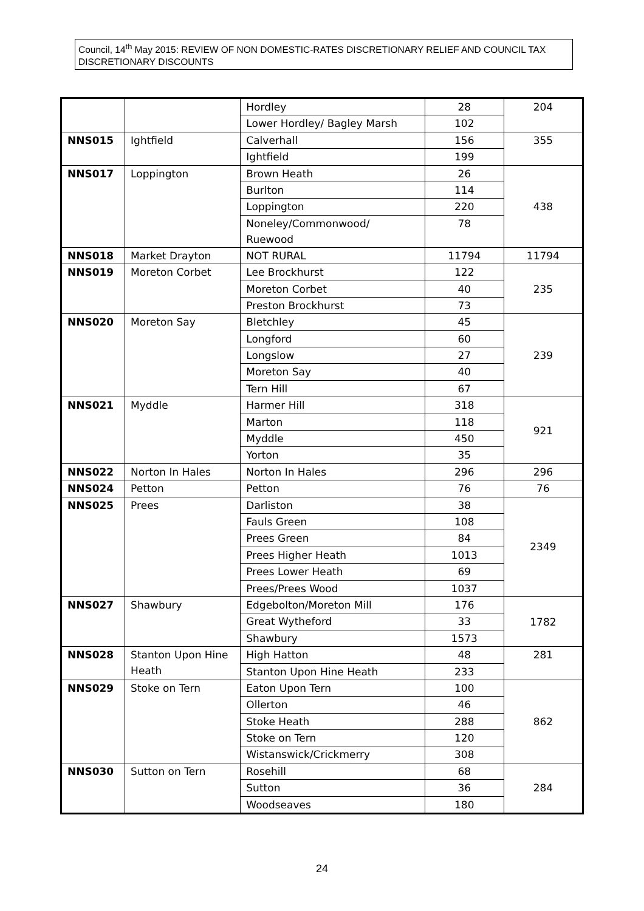Council, 14<sup>th</sup> May 2015: REVIEW OF NON DOMESTIC-RATES DISCRETIONARY RELIEF AND COUNCIL TAX DISCRETIONARY DISCOUNTS
| | | Hordley | 28 | 204 |
| | | Lower Hordley/ Bagley Marsh | 102 | |
| NNS015 | Ightfield | Calverhall | 156 | 355 |
| | | Ightfield | 199 | |
| NNS017 | Loppington | Brown Heath | 26 | 438 |
| | | Burlton | 114 | |
| | | Loppington | 220 | |
| | | Noneley/Commonwood/ Ruewood | 78 | |
| NNS018 | Market Drayton | NOT RURAL | 11794 | 11794 |
| NNS019 | Moreton Corbet | Lee Brockhurst | 122 | 235 |
| | | Moreton Corbet | 40 | |
| | | Preston Brockhurst | 73 | |
| NNS020 | Moreton Say | Bletchley | 45 | 239 |
| | | Longford | 60 | |
| | | Longslow | 27 | |
| | | Moreton Say | 40 | |
| | | Tern Hill | 67 | |
| NNS021 | Myddle | Harmer Hill | 318 | 921 |
| | | Marton | 118 | |
| | | Myddle | 450 | |
| | | Yorton | 35 | |
| NNS022 | Norton In Hales | Norton In Hales | 296 | 296 |
| NNS024 | Petton | Petton | 76 | 76 |
| NNS025 | Prees | Darliston | 38 | 2349 |
| | | Fauls Green | 108 | |
| | | Prees Green | 84 | |
| | | Prees Higher Heath | 1013 | |
| | | Prees Lower Heath | 69 | |
| | | Prees/Prees Wood | 1037 | |
| NNS027 | Shawbury | Edgebolton/Moreton Mill | 176 | 1782 |
| | | Great Wytheford | 33 | |
| | | Shawbury | 1573 | |
| NNS028 | Stanton Upon Hine Heath | High Hatton | 48 | 281 |
| | | Stanton Upon Hine Heath | 233 | |
| NNS029 | Stoke on Tern | Eaton Upon Tern | 100 | 862 |
| | | Ollerton | 46 | |
| | | Stoke Heath | 288 | |
| | | Stoke on Tern | 120 | |
| | | Wistanswick/Crickmerry | 308 | |
| NNS030 | Sutton on Tern | Rosehill | 68 | 284 |
| | | Sutton | 36 | |
| | | Woodseaves | 180 | |
24